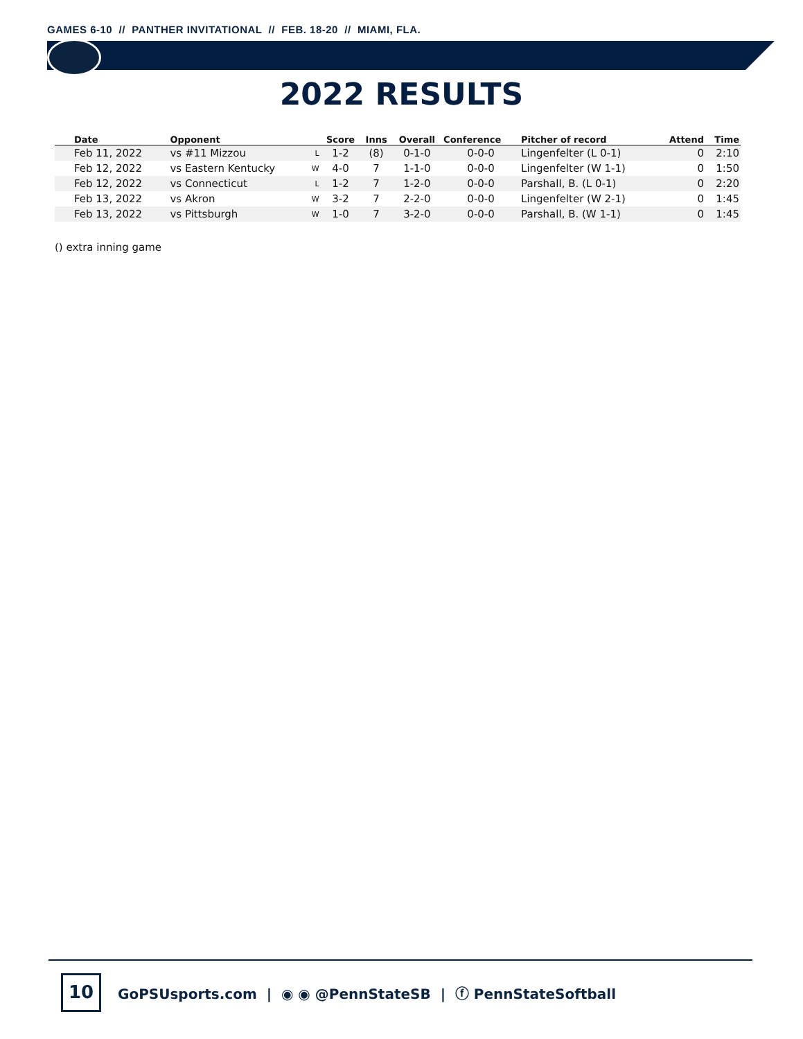GAMES 6-10 // PANTHER INVITATIONAL // FEB. 18-20 // MIAMI, FLA.
2022 RESULTS
| Date | Opponent | | Score | Inns | Overall | Conference | Pitcher of record | Attend | Time |
| --- | --- | --- | --- | --- | --- | --- | --- | --- | --- |
| Feb 11, 2022 | vs #11 Mizzou | L | 1-2 | (8) | 0-1-0 | 0-0-0 | Lingenfelter (L 0-1) | 0 | 2:10 |
| Feb 12, 2022 | vs Eastern Kentucky | W | 4-0 | 7 | 1-1-0 | 0-0-0 | Lingenfelter (W 1-1) | 0 | 1:50 |
| Feb 12, 2022 | vs Connecticut | L | 1-2 | 7 | 1-2-0 | 0-0-0 | Parshall, B. (L 0-1) | 0 | 2:20 |
| Feb 13, 2022 | vs Akron | W | 3-2 | 7 | 2-2-0 | 0-0-0 | Lingenfelter (W 2-1) | 0 | 1:45 |
| Feb 13, 2022 | vs Pittsburgh | W | 1-0 | 7 | 3-2-0 | 0-0-0 | Parshall, B. (W 1-1) | 0 | 1:45 |
() extra inning game
10
GoPSUsports.com | ◉ ◉ @PennStateSB | ⓕ PennStateSoftball